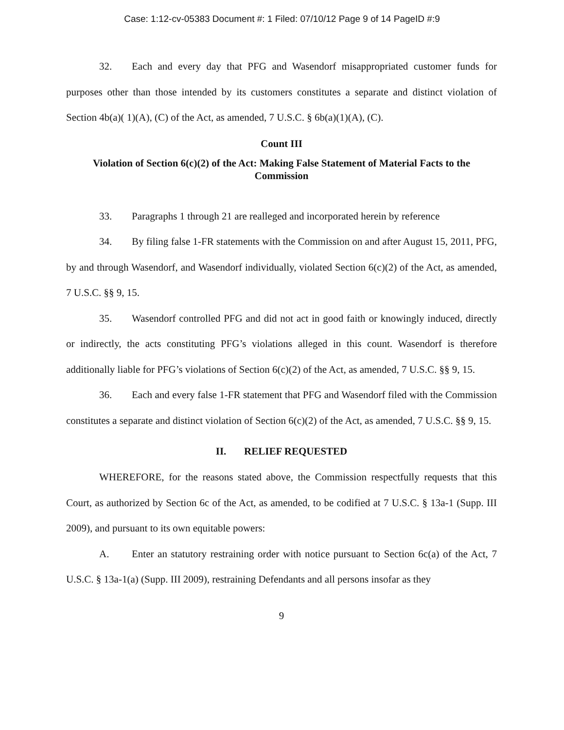Case: 1:12-cv-05383 Document #: 1 Filed: 07/10/12 Page 9 of 14 PageID #:9
32. Each and every day that PFG and Wasendorf misappropriated customer funds for purposes other than those intended by its customers constitutes a separate and distinct violation of Section 4b(a)( 1)(A), (C) of the Act, as amended, 7 U.S.C. § 6b(a)(1)(A), (C).
Count III
Violation of Section 6(c)(2) of the Act: Making False Statement of Material Facts to the Commission
33. Paragraphs 1 through 21 are realleged and incorporated herein by reference
34. By filing false 1-FR statements with the Commission on and after August 15, 2011, PFG, by and through Wasendorf, and Wasendorf individually, violated Section 6(c)(2) of the Act, as amended, 7 U.S.C. §§ 9, 15.
35. Wasendorf controlled PFG and did not act in good faith or knowingly induced, directly or indirectly, the acts constituting PFG’s violations alleged in this count. Wasendorf is therefore additionally liable for PFG’s violations of Section 6(c)(2) of the Act, as amended, 7 U.S.C. §§ 9, 15.
36. Each and every false 1-FR statement that PFG and Wasendorf filed with the Commission constitutes a separate and distinct violation of Section 6(c)(2) of the Act, as amended, 7 U.S.C. §§ 9, 15.
II. RELIEF REQUESTED
WHEREFORE, for the reasons stated above, the Commission respectfully requests that this Court, as authorized by Section 6c of the Act, as amended, to be codified at 7 U.S.C. § 13a-1 (Supp. III 2009), and pursuant to its own equitable powers:
A. Enter an statutory restraining order with notice pursuant to Section 6c(a) of the Act, 7 U.S.C. § 13a-1(a) (Supp. III 2009), restraining Defendants and all persons insofar as they
9